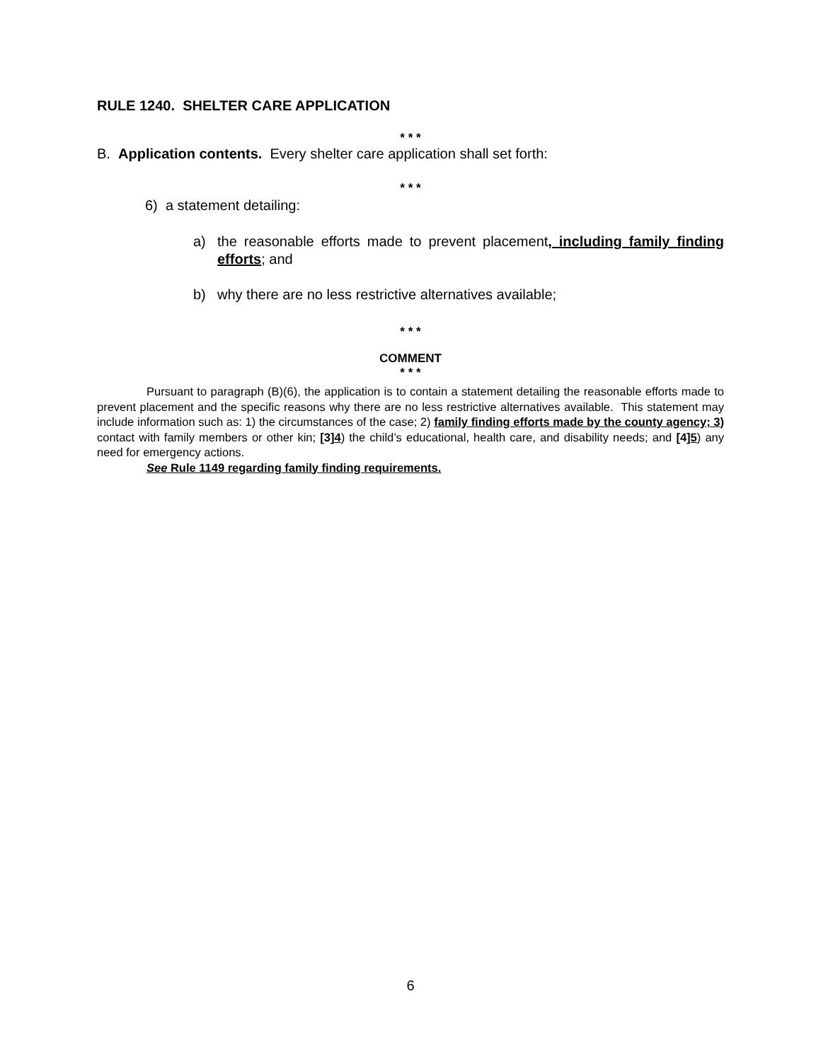RULE 1240. SHELTER CARE APPLICATION
* * *
B. Application contents. Every shelter care application shall set forth:
* * *
6) a statement detailing:
a) the reasonable efforts made to prevent placement, including family finding efforts; and
b) why there are no less restrictive alternatives available;
* * *
COMMENT
* * *
Pursuant to paragraph (B)(6), the application is to contain a statement detailing the reasonable efforts made to prevent placement and the specific reasons why there are no less restrictive alternatives available. This statement may include information such as: 1) the circumstances of the case; 2) family finding efforts made by the county agency; 3) contact with family members or other kin; [3]4) the child’s educational, health care, and disability needs; and [4]5) any need for emergency actions.
See Rule 1149 regarding family finding requirements.
6